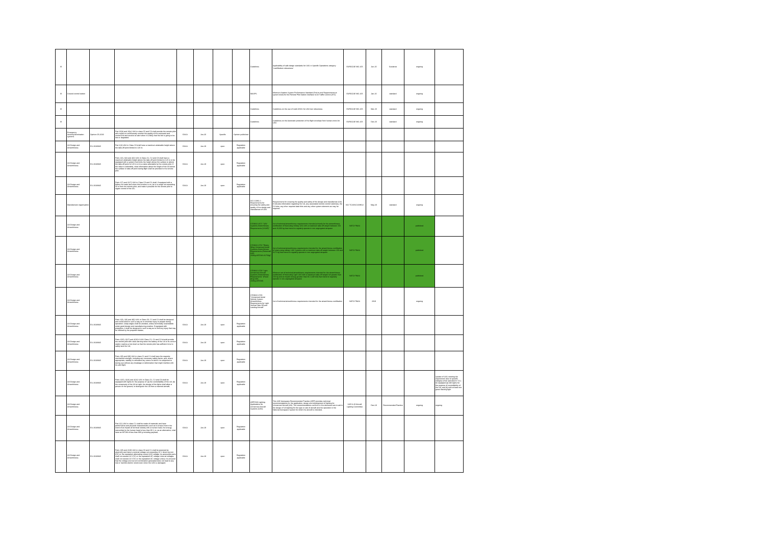| M | | | | | | | | Guidelines | Applicability of safe design standards for UAS in Specific Operations category 'Low/Medium robustness' | EUROCAE WG-105 | Jun-20 | Guidance | ongoing | |
| M | Ground control station | | | | | | | MASPS | Minimum Aviation System Performance Standard (End-to-end Requirements at system level) for the Remote Pilot Station interface to Air Traffic Control (ATC) | EUROCAE WG-105 | Jan-20 | standard | ongoing | |
| M | | | | | | | | Guidelines | Guidelines on the use of multi-GNSS for UAS low robustness | EUROCAE WG-105 | Mar-20 | standard | ongoing | |
| M | | | | | | | | Guidelines | Guidelines on the Automatic protection of the flight envelope from human errors for UAS | EUROCAE WG-105 | Dec-20 | standard | ongoing | |
| | Emergency recovery/termination systems | Opinion 05-2019 | Part 16(b) and 16(c) UAS in class C5 and C6 shall provide the remote pilot with means to continuously monitor the quality of the command and control link and receive an alert when it is likely that the link is going to be lost or degraded. | EASA | Jun-20 | Specific | Opinion published | | | | | | | |
| | UA Design and Airworthiness | EU 2019/945 | Part 1(4) UAS in Class C0 shall have a maximum attainable height above the take-off point limited to 120 m; | EASA | Jun-19 | open | Regulation applicable | | | | | | | |
| | UA Design and Airworthiness | EU 2019/945 | Parts 2(2), 3(2) and 4(2) UAS in Class C1, C2 and C3 shall have a maximum attainable height above the take-off point limited to 120 m or be equipped with a system that limits the height above the surface or above the take-off point to 120 m or to a value selectable by the remote pilot. If the value is selectable, clear information about the height of the UA above the surface or take-off point during flight shall be provided to the remote pilot. | EASA | Jun-19 | open | Regulation applicable | | | | | | | |
| | UA Design and Airworthiness | EU 2019/945 | Parts 1(7) and 2(17) UAS in Class C0 and C1 shall, if equipped with a follow-me mode and when this function is on, be in a range not exceeding 50 m from the remote pilot, and make it possible for the remote pilot to regain control of the UA; | EASA | Jun-19 | open | Regulation applicable | | | | | | | |
| | Manufacturer organisation | | | | | | | ISO 21384-2 - Requirements for ensuring the safety and quality of the design and manufacture of UAS | Requirements for ensuring the quality and safety of the design and manufacture UAS. It includes information regarding the UA, any associated remote control station(s), the C2 links, any other required data links and any other system elements as may be required. | ISO TC20/SC16/WG2 | May-20 | standard | ongoing | |
| | UA Design and Airworthiness | | | | | | | STANAG 4671 "UAV Systems Airworthiness Requirements (USAR)" | Set of technical airworthiness requirements intended primarily for the airworthiness certification of fixed-wing military UAS with a maximum take-off weight between 150 and 20,000 kg that intend to regularly operate in non-segregated airspace | NATO FINAS | | | published | |
| | UA Design and Airworthiness | | | | | | | STANAG 4702 "Rotary Wing Unmanned Aerial Systems Airworthiness Requirements (Rotorcraft UAV, 150Kg<MTOW<3175Kg)" | Set of technical airworthiness requirements intended for the airworthiness certification of rotary-wing military UAV Systems with a maximum take-off weight between 150 and 3175 kg that intend to regularly operate in non-segregated airspace | NATO FINAS | | | published | |
| | UA Design and Airworthiness | | | | | | | STANAG 4703 "Light Unmanned Aircraft Systems Airworthiness Requirements" (Fixed wing UAV, 150Kg<MTOW) | Minimum set of technical airworthiness requirements intended for the airworthiness certification of fixed-wing Light UAS with a maximum take-off weight not greater than 150 kg and an impact energy greater than 66 J (49 ft-lb) that intend to regularly operate in non-segregated airspace | NATO FINAS | | | published | |
| | UA Design and Airworthiness | | | | | | | STANAG 4746 "Unmanned Aerial Vehicle System Airworthiness Requirements for Light Vertical Take Off and Landing Aircraft" | Set of technical airworthiness requirements intended for the airworthiness certification | NATO FINAS | 2019 | | ongoing | |
| | UA Design and Airworthiness | EU 2019/945 | Parts 1(3), 2(6) and 3(6) UAS in Class C0, C1 and C2 shall be designed and constructed in such a way as to minimise injury to people during operation; sharp edges shall be avoided, unless technically unavoidable under good design and manufacturing practice. If equipped with propellers, it shall be designed in such a way as to limit any injury that may be inflicted by the propeller blades; | EASA | Jun-19 | open | Regulation applicable | | | | | | | |
| | UA Design and Airworthiness | EU 2019/945 | Parts 2(16), 3(17) and 4(13) A UAS Class C1, C2 and C3 should provide the remote pilot with clear warning when the battery of the UA or its control station reaches a low level so that the remote pilot has sufficient time to safely land the UA; | EASA | Jun-19 | open | Regulation applicable | | | | | | | |
| | UA Design and Airworthiness | EU 2019/945 | Parts 2(8) and 3(8) UAS in class C1 and C2 shall have the requisite mechanical strength, including any necessary safety factor, and, where appropriate, stability to withstand any stress to which it is subjected to during use without any breakage or deformation that might interfere with its safe flight; | EASA | Jun-19 | open | Regulation applicable | | | | | | | |
| | UA Design and Airworthiness | EU 2019/945 | Parts 2(15), 3(16) and 4(14) UAS in Class C1, C2 and C3 shall be equipped with lights for the purpose of: (a) the controllability of the UA; (b) the conspicuity of the UA at night, the design of the lights shall allow a person on the ground, to distinguish the UA from a manned aircraft; | EASA | Jun-19 | open | Regulation applicable | | | | | | | Update of UAS meeting the requirement also to specific category when operated in VLL; be equipped (a) with lights for the purpose of controllability of the UA; and (b) with at least one green flashing light |
| | UA Design and Airworthiness | | | | | | | ARP5536 Lighting Applications for Unmanned Aircraft Systems (UAS) | This SAE Aerospace Recommended Practice (ARP) provides technical recommendations for the application, design and development of lighting for Unmanned Aircraft (UA). The recommendations set forth in this document are to aid in the design of UA lighting for the type or size of aircraft and the operation in the National Aerospace System for which the aircraft is intended. | SAE A-20 Aircraft Lighting Committee | Dec-19 | Recommended Practice | ongoing | ongoing |
| | UA Design and Airworthiness | EU 2019/945 | Part 2(1) UAS in class C1 shall be made of materials and have performance and physical characteristics such as to ensure that in the event of an impact at terminal velocity with a human head, the energy transmitted to the human head is less than 80 J, or, as an alternative, shall have an MTOM of less than 900 g including payload; | EASA | Jun-19 | open | Regulation applicable | | | | | | | |
| | UA Design and Airworthiness | EU 2019/945 | Parts 1(8) and 2(18) UAS in class C0 and C1 shall be powered by electricity and have a nominal voltage not exceeding 24 V direct current (DC) or the equivalent alternating current (AC) voltage; its accessible parts shall not exceed 24 V DC or the equivalent AC voltage; internal voltages shall not exceed 24 V DC or the equivalent AC voltage unless it is ensured that the voltage and current combination generated does not lead to any risk or harmful electric shock even when the UAS is damaged; | EASA | Jun-19 | open | Regulation applicable | | | | | | | |